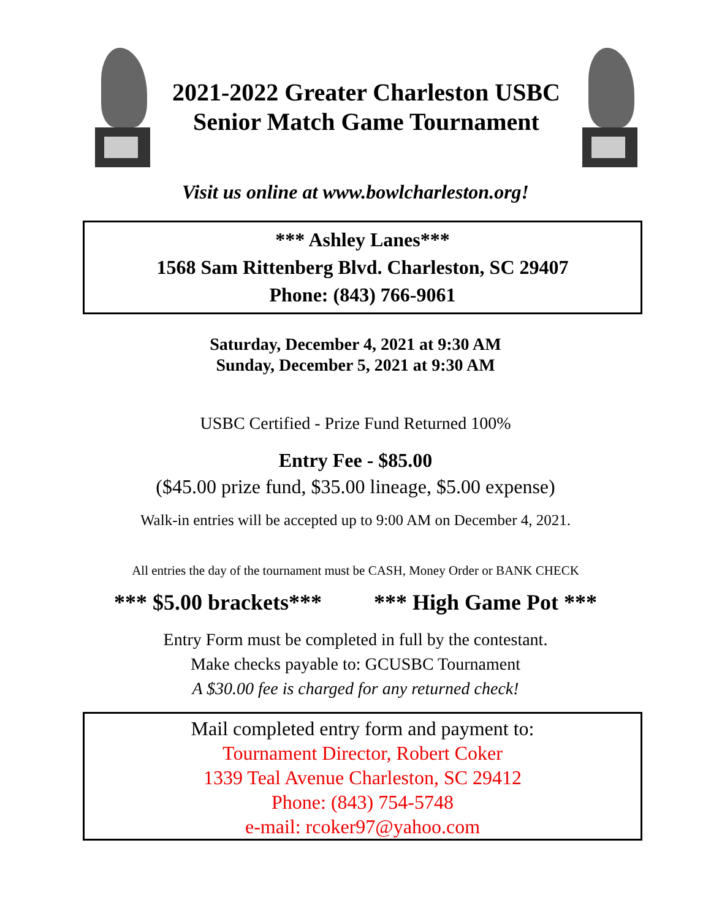2021-2022 Greater Charleston USBC
Senior Match Game Tournament
Visit us online at www.bowlcharleston.org!
*** Ashley Lanes***
1568 Sam Rittenberg Blvd. Charleston, SC 29407
Phone: (843) 766-9061
Saturday, December 4, 2021 at 9:30 AM
Sunday, December 5, 2021 at 9:30 AM
USBC Certified - Prize Fund Returned 100%
Entry Fee - $85.00
($45.00 prize fund, $35.00 lineage, $5.00 expense)
Walk-in entries will be accepted up to 9:00 AM on December 4, 2021.
All entries the day of the tournament must be CASH, Money Order or BANK CHECK
*** $5.00 brackets*** *** High Game Pot ***
Entry Form must be completed in full by the contestant.
Make checks payable to: GCUSBC Tournament
A $30.00 fee is charged for any returned check!
Mail completed entry form and payment to:
Tournament Director, Robert Coker
1339 Teal Avenue Charleston, SC 29412
Phone: (843) 754-5748
e-mail: rcoker97@yahoo.com